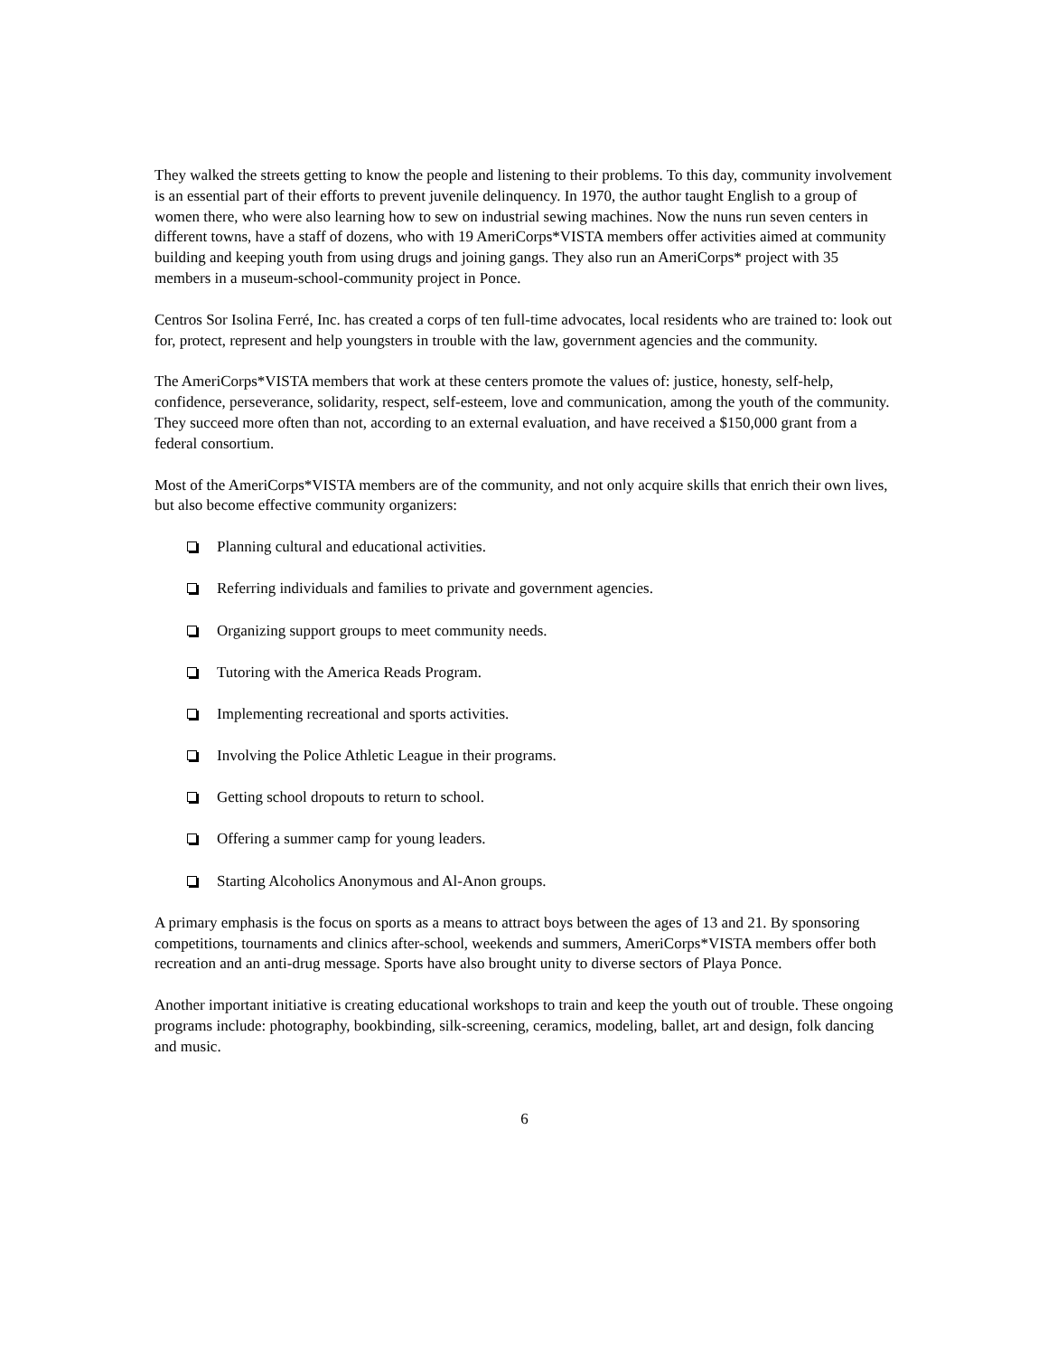They walked the streets getting to know the people and listening to their problems. To this day, community involvement is an essential part of their efforts to prevent juvenile delinquency. In 1970, the author taught English to a group of women there, who were also learning how to sew on industrial sewing machines. Now the nuns run seven centers in different towns, have a staff of dozens, who with 19 AmeriCorps*VISTA members offer activities aimed at community building and keeping youth from using drugs and joining gangs. They also run an AmeriCorps* project with 35 members in a museum-school-community project in Ponce.
Centros Sor Isolina Ferré, Inc. has created a corps of ten full-time advocates, local residents who are trained to: look out for, protect, represent and help youngsters in trouble with the law, government agencies and the community.
The AmeriCorps*VISTA members that work at these centers promote the values of: justice, honesty, self-help, confidence, perseverance, solidarity, respect, self-esteem, love and communication, among the youth of the community. They succeed more often than not, according to an external evaluation, and have received a $150,000 grant from a federal consortium.
Most of the AmeriCorps*VISTA members are of the community, and not only acquire skills that enrich their own lives, but also become effective community organizers:
Planning cultural and educational activities.
Referring individuals and families to private and government agencies.
Organizing support groups to meet community needs.
Tutoring with the America Reads Program.
Implementing recreational and sports activities.
Involving the Police Athletic League in their programs.
Getting school dropouts to return to school.
Offering a summer camp for young leaders.
Starting Alcoholics Anonymous and Al-Anon groups.
A primary emphasis is the focus on sports as a means to attract boys between the ages of 13 and 21. By sponsoring competitions, tournaments and clinics after-school, weekends and summers, AmeriCorps*VISTA members offer both recreation and an anti-drug message. Sports have also brought unity to diverse sectors of Playa Ponce.
Another important initiative is creating educational workshops to train and keep the youth out of trouble. These ongoing programs include: photography, bookbinding, silk-screening, ceramics, modeling, ballet, art and design, folk dancing and music.
6